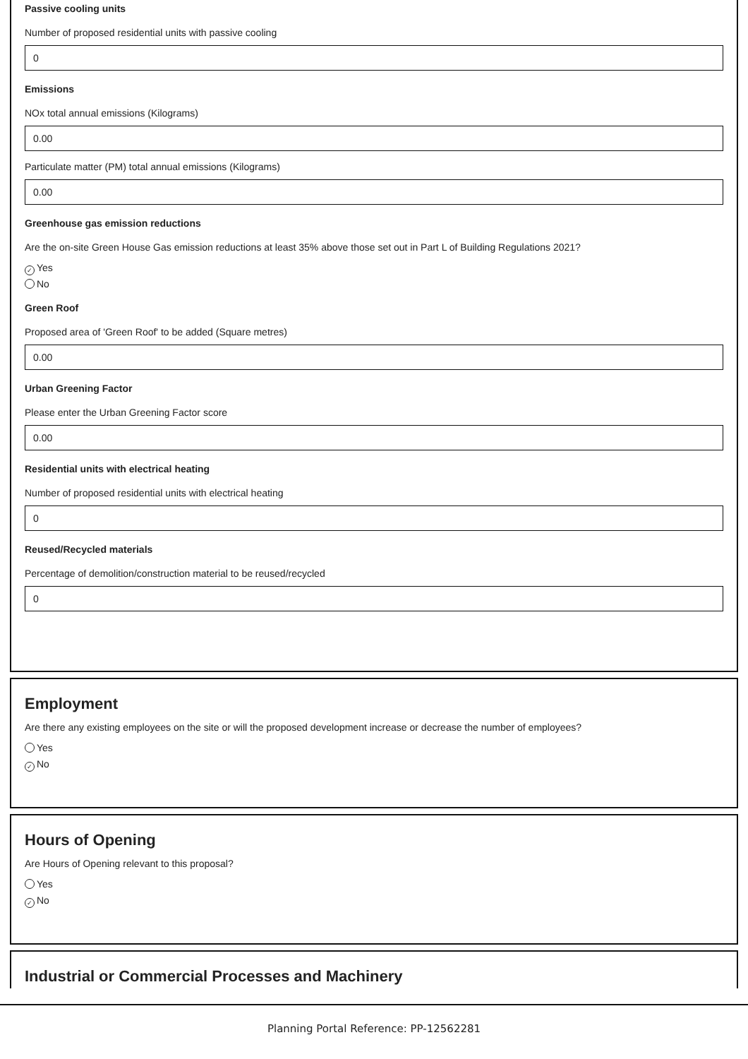Passive cooling units
Number of proposed residential units with passive cooling
0
Emissions
NOx total annual emissions (Kilograms)
0.00
Particulate matter (PM) total annual emissions (Kilograms)
0.00
Greenhouse gas emission reductions
Are the on-site Green House Gas emission reductions at least 35% above those set out in Part L of Building Regulations 2021?
✓ Yes
No
Green Roof
Proposed area of 'Green Roof' to be added (Square metres)
0.00
Urban Greening Factor
Please enter the Urban Greening Factor score
0.00
Residential units with electrical heating
Number of proposed residential units with electrical heating
0
Reused/Recycled materials
Percentage of demolition/construction material to be reused/recycled
0
Employment
Are there any existing employees on the site or will the proposed development increase or decrease the number of employees?
Yes
✓ No
Hours of Opening
Are Hours of Opening relevant to this proposal?
Yes
✓ No
Industrial or Commercial Processes and Machinery
Planning Portal Reference: PP-12562281